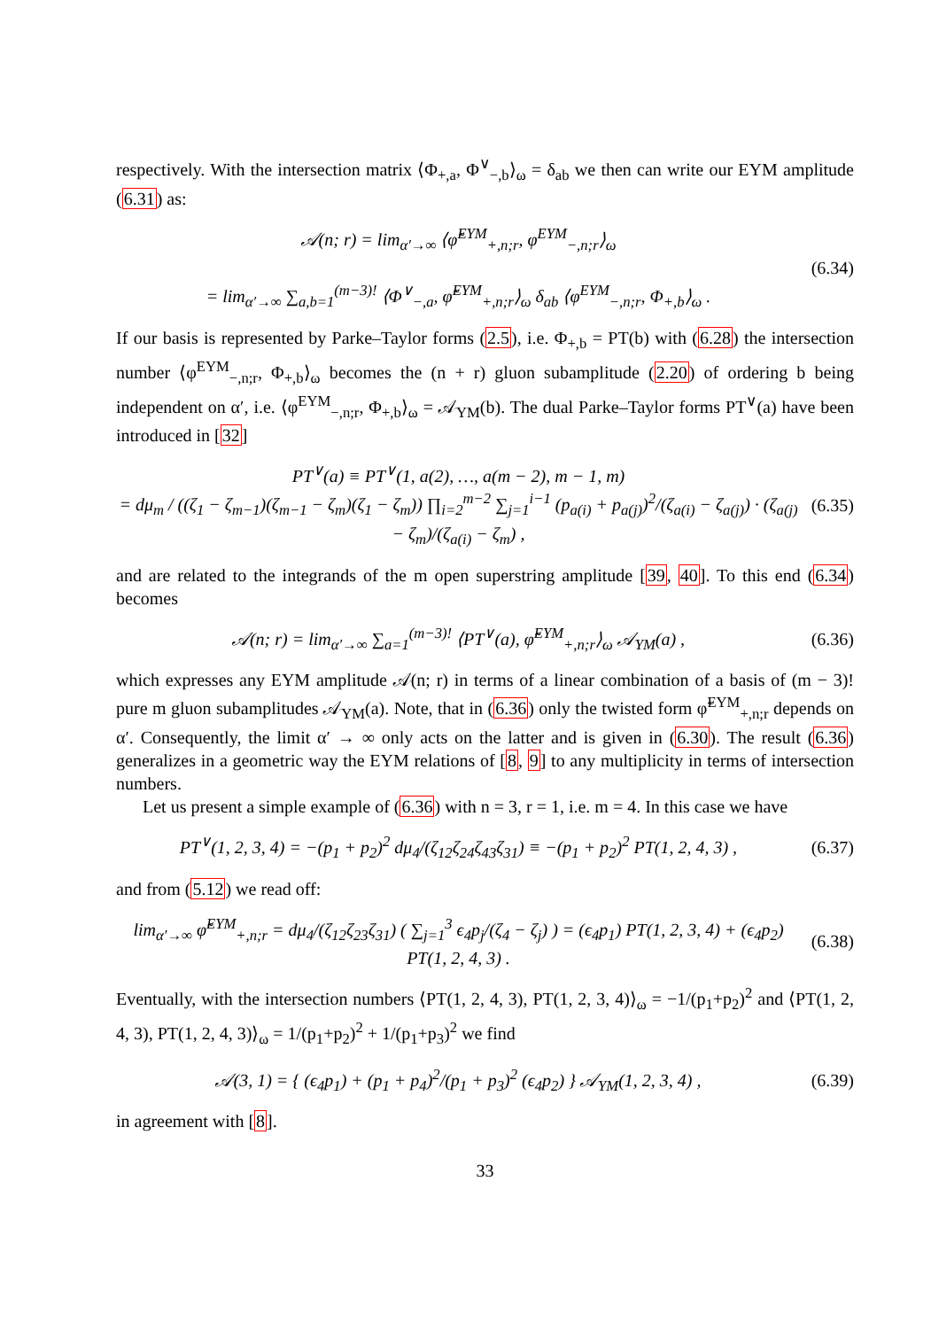respectively. With the intersection matrix ⟨Φ<sub>+,a</sub>, Φ<sup>∨</sup><sub>−,b</sub>⟩<sub>ω</sub> = δ<sub>ab</sub> we then can write our EYM amplitude (6.31) as:
𝒜(n; r) = lim<sub>α′→∞</sub> ⟨φ̃<sup>EYM</sup><sub>+,n;r</sub>, φ<sup>EYM</sup><sub>−,n;r</sub>⟩<sub>ω</sub>
= lim<sub>α′→∞</sub> ∑<sub>a,b=1</sub><sup>(m−3)!</sup> ⟨Φ<sup>∨</sup><sub>−,a</sub>, φ̃<sup>EYM</sup><sub>+,n;r</sub>⟩<sub>ω</sub> δ<sub>ab</sub> ⟨φ<sup>EYM</sup><sub>−,n;r</sub>, Φ<sub>+,b</sub>⟩<sub>ω</sub> .
(6.34)
If our basis is represented by Parke–Taylor forms (2.5), i.e. Φ<sub>+,b</sub> = PT(b) with (6.28) the intersection number ⟨φ<sup>EYM</sup><sub>−,n;r</sub>, Φ<sub>+,b</sub>⟩<sub>ω</sub> becomes the (n + r) gluon subamplitude (2.20) of ordering b being independent on α′, i.e. ⟨φ<sup>EYM</sup><sub>−,n;r</sub>, Φ<sub>+,b</sub>⟩<sub>ω</sub> = 𝒜<sub>YM</sub>(b). The dual Parke–Taylor forms PT<sup>∨</sup>(a) have been introduced in [32]
PT<sup>∨</sup>(a) ≡ PT<sup>∨</sup>(1, a(2), …, a(m − 2), m − 1, m)
= dμ<sub>m</sub> / ((ζ<sub>1</sub> − ζ<sub>m−1</sub>)(ζ<sub>m−1</sub> − ζ<sub>m</sub>)(ζ<sub>1</sub> − ζ<sub>m</sub>)) ∏<sub>i=2</sub><sup>m−2</sup> ∑<sub>j=1</sub><sup>i−1</sup> (p<sub>a(i)</sub> + p<sub>a(j)</sub>)<sup>2</sup>/(ζ<sub>a(i)</sub> − ζ<sub>a(j)</sub>) · (ζ<sub>a(j)</sub> − ζ<sub>m</sub>)/(ζ<sub>a(i)</sub> − ζ<sub>m</sub>) ,
(6.35)
and are related to the integrands of the m open superstring amplitude [39, 40]. To this end (6.34) becomes
𝒜(n; r) = lim<sub>α′→∞</sub> ∑<sub>a=1</sub><sup>(m−3)!</sup> ⟨PT<sup>∨</sup>(a), φ̃<sup>EYM</sup><sub>+,n;r</sub>⟩<sub>ω</sub> 𝒜<sub>YM</sub>(a) ,
(6.36)
which expresses any EYM amplitude 𝒜(n; r) in terms of a linear combination of a basis of (m − 3)! pure m gluon subamplitudes 𝒜<sub>YM</sub>(a). Note, that in (6.36) only the twisted form φ̃<sup>EYM</sup><sub>+,n;r</sub> depends on α′. Consequently, the limit α′ → ∞ only acts on the latter and is given in (6.30). The result (6.36) generalizes in a geometric way the EYM relations of [8, 9] to any multiplicity in terms of intersection numbers.
Let us present a simple example of (6.36) with n = 3, r = 1, i.e. m = 4. In this case we have
PT<sup>∨</sup>(1, 2, 3, 4) = −(p<sub>1</sub> + p<sub>2</sub>)<sup>2</sup> dμ<sub>4</sub>/(ζ<sub>12</sub>ζ<sub>24</sub>ζ<sub>43</sub>ζ<sub>31</sub>) ≡ −(p<sub>1</sub> + p<sub>2</sub>)<sup>2</sup> PT(1, 2, 4, 3) ,
(6.37)
and from (5.12) we read off:
lim<sub>α′→∞</sub> φ̃<sup>EYM</sup><sub>+,n;r</sub> = dμ<sub>4</sub>/(ζ<sub>12</sub>ζ<sub>23</sub>ζ<sub>31</sub>) ( ∑<sub>j=1</sub><sup>3</sup> ϵ<sub>4</sub>p<sub>j</sub>/(ζ<sub>4</sub> − ζ<sub>j</sub>) ) = (ϵ<sub>4</sub>p<sub>1</sub>) PT(1, 2, 3, 4) + (ϵ<sub>4</sub>p<sub>2</sub>) PT(1, 2, 4, 3) .
(6.38)
Eventually, with the intersection numbers ⟨PT(1, 2, 4, 3), PT(1, 2, 3, 4)⟩<sub>ω</sub> = −1/(p<sub>1</sub>+p<sub>2</sub>)<sup>2</sup> and ⟨PT(1, 2, 4, 3), PT(1, 2, 4, 3)⟩<sub>ω</sub> = 1/(p<sub>1</sub>+p<sub>2</sub>)<sup>2</sup> + 1/(p<sub>1</sub>+p<sub>3</sub>)<sup>2</sup> we find
𝒜(3, 1) = { (ϵ<sub>4</sub>p<sub>1</sub>) + (p<sub>1</sub> + p<sub>4</sub>)<sup>2</sup>/(p<sub>1</sub> + p<sub>3</sub>)<sup>2</sup> (ϵ<sub>4</sub>p<sub>2</sub>) } 𝒜<sub>YM</sub>(1, 2, 3, 4) ,
(6.39)
in agreement with [8].
33